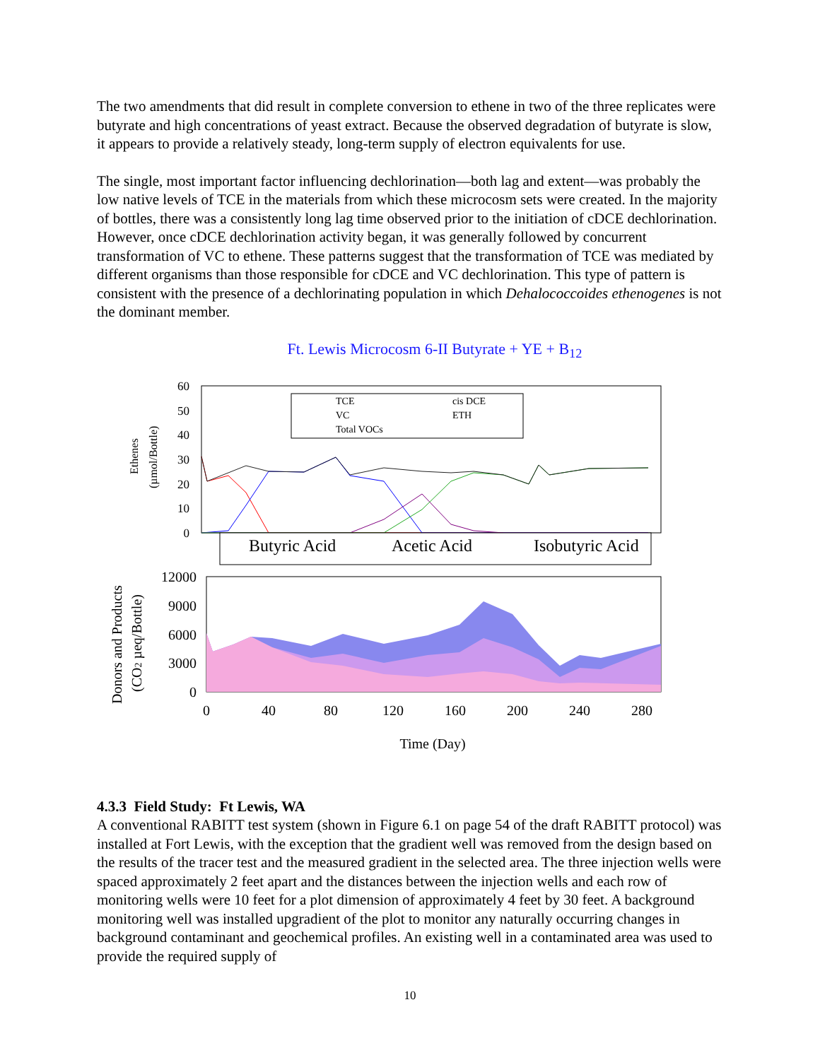The two amendments that did result in complete conversion to ethene in two of the three replicates were butyrate and high concentrations of yeast extract. Because the observed degradation of butyrate is slow, it appears to provide a relatively steady, long-term supply of electron equivalents for use.
The single, most important factor influencing dechlorination—both lag and extent—was probably the low native levels of TCE in the materials from which these microcosm sets were created. In the majority of bottles, there was a consistently long lag time observed prior to the initiation of cDCE dechlorination. However, once cDCE dechlorination activity began, it was generally followed by concurrent transformation of VC to ethene. These patterns suggest that the transformation of TCE was mediated by different organisms than those responsible for cDCE and VC dechlorination. This type of pattern is consistent with the presence of a dechlorinating population in which Dehalococcoides ethenogenes is not the dominant member.
Ft. Lewis Microcosm 6-II Butyrate + YE + B<sub>12</sub>
60
50
40
30
20
10
0
Ethenes
(µmol/Bottle)
TCE
cis DCE
VC
ETH
Total VOCs
Butyric Acid
Acetic Acid
Isobutyric Acid
12000
9000
6000
3000
0
0
40
80
120
160
200
240
280
Time (Day)
Donors and Products
(CO2 µeq/Bottle)
4.3.3 Field Study: Ft Lewis, WA
A conventional RABITT test system (shown in Figure 6.1 on page 54 of the draft RABITT protocol) was installed at Fort Lewis, with the exception that the gradient well was removed from the design based on the results of the tracer test and the measured gradient in the selected area. The three injection wells were spaced approximately 2 feet apart and the distances between the injection wells and each row of monitoring wells were 10 feet for a plot dimension of approximately 4 feet by 30 feet. A background monitoring well was installed upgradient of the plot to monitor any naturally occurring changes in background contaminant and geochemical profiles. An existing well in a contaminated area was used to provide the required supply of
10